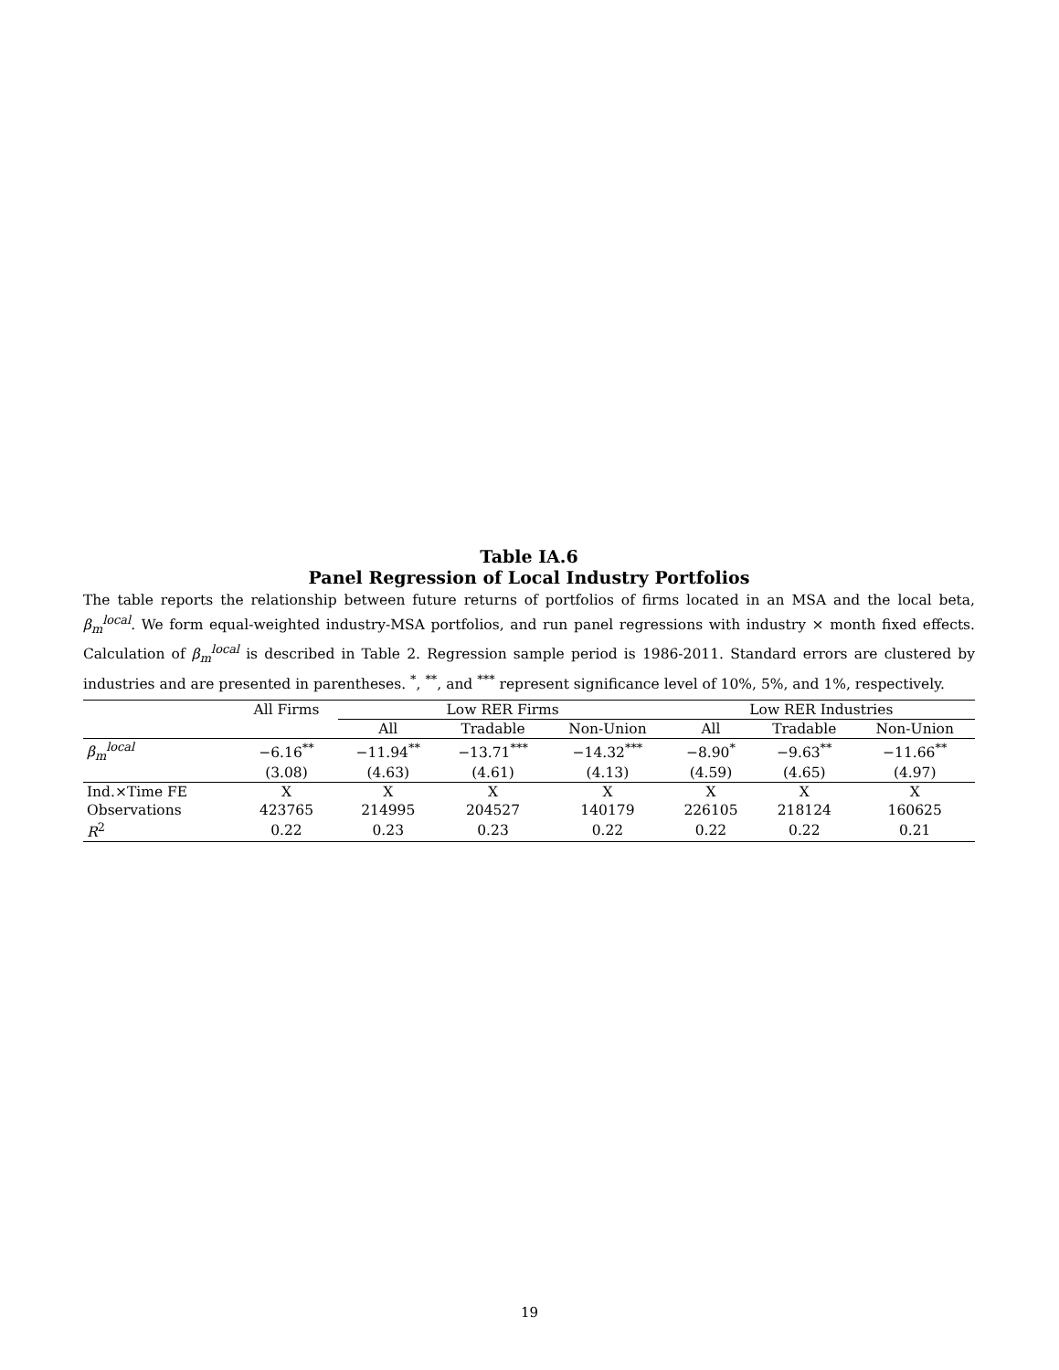Table IA.6
Panel Regression of Local Industry Portfolios
The table reports the relationship between future returns of portfolios of firms located in an MSA and the local beta, β<sub>m</sub><sup>local</sup>. We form equal-weighted industry-MSA portfolios, and run panel regressions with industry × month fixed effects. Calculation of β<sub>m</sub><sup>local</sup> is described in Table 2. Regression sample period is 1986-2011. Standard errors are clustered by industries and are presented in parentheses. <sup>*</sup>, <sup>**</sup>, and <sup>***</sup> represent significance level of 10%, 5%, and 1%, respectively.
| | All Firms | Low RER Firms | | | Low RER Industries | | |
| --- | --- | --- | --- | --- | --- | --- | --- |
| | | All | Tradable | Non-Union | All | Tradable | Non-Union |
| β<sub>m</sub><sup>local</sup> | −6.16<sup>**</sup> | −11.94<sup>**</sup> | −13.71<sup>***</sup> | −14.32<sup>***</sup> | −8.90<sup>*</sup> | −9.63<sup>**</sup> | −11.66<sup>**</sup> |
| | (3.08) | (4.63) | (4.61) | (4.13) | (4.59) | (4.65) | (4.97) |
| Ind.×Time FE | X | X | X | X | X | X | X |
| Observations | 423765 | 214995 | 204527 | 140179 | 226105 | 218124 | 160625 |
| R<sup>2</sup> | 0.22 | 0.23 | 0.23 | 0.22 | 0.22 | 0.22 | 0.21 |
19